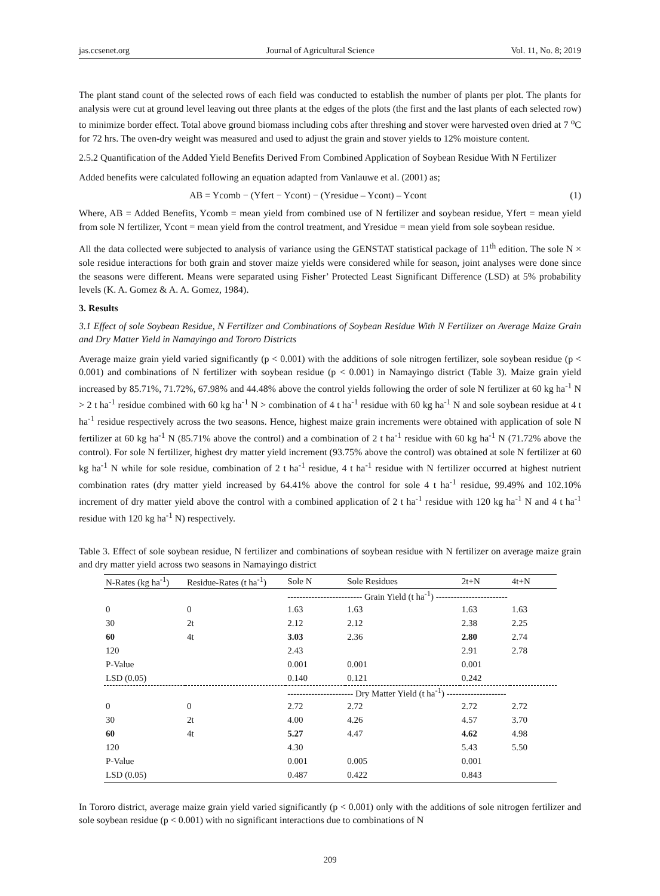jas.ccsenet.org Journal of Agricultural Science Vol. 11, No. 8; 2019
The plant stand count of the selected rows of each field was conducted to establish the number of plants per plot. The plants for analysis were cut at ground level leaving out three plants at the edges of the plots (the first and the last plants of each selected row) to minimize border effect. Total above ground biomass including cobs after threshing and stover were harvested oven dried at 7 <sup>o</sup>C for 72 hrs. The oven-dry weight was measured and used to adjust the grain and stover yields to 12% moisture content.
2.5.2 Quantification of the Added Yield Benefits Derived From Combined Application of Soybean Residue With N Fertilizer
Added benefits were calculated following an equation adapted from Vanlauwe et al. (2001) as;
AB = Ycomb − (Yfert − Ycont) − (Yresidue – Ycont) – Ycont (1)
Where, AB = Added Benefits, Ycomb = mean yield from combined use of N fertilizer and soybean residue, Yfert = mean yield from sole N fertilizer, Ycont = mean yield from the control treatment, and Yresidue = mean yield from sole soybean residue.
All the data collected were subjected to analysis of variance using the GENSTAT statistical package of 11<sup>th</sup> edition. The sole N × sole residue interactions for both grain and stover maize yields were considered while for season, joint analyses were done since the seasons were different. Means were separated using Fisher’ Protected Least Significant Difference (LSD) at 5% probability levels (K. A. Gomez & A. A. Gomez, 1984).
3. Results
3.1 Effect of sole Soybean Residue, N Fertilizer and Combinations of Soybean Residue With N Fertilizer on Average Maize Grain and Dry Matter Yield in Namayingo and Tororo Districts
Average maize grain yield varied significantly (p < 0.001) with the additions of sole nitrogen fertilizer, sole soybean residue (p < 0.001) and combinations of N fertilizer with soybean residue (p < 0.001) in Namayingo district (Table 3). Maize grain yield increased by 85.71%, 71.72%, 67.98% and 44.48% above the control yields following the order of sole N fertilizer at 60 kg ha<sup>-1</sup> N > 2 t ha<sup>-1</sup> residue combined with 60 kg ha<sup>-1</sup> N > combination of 4 t ha<sup>-1</sup> residue with 60 kg ha<sup>-1</sup> N and sole soybean residue at 4 t ha<sup>-1</sup> residue respectively across the two seasons. Hence, highest maize grain increments were obtained with application of sole N fertilizer at 60 kg ha<sup>-1</sup> N (85.71% above the control) and a combination of 2 t ha<sup>-1</sup> residue with 60 kg ha<sup>-1</sup> N (71.72% above the control). For sole N fertilizer, highest dry matter yield increment (93.75% above the control) was obtained at sole N fertilizer at 60 kg ha<sup>-1</sup> N while for sole residue, combination of 2 t ha<sup>-1</sup> residue, 4 t ha<sup>-1</sup> residue with N fertilizer occurred at highest nutrient combination rates (dry matter yield increased by 64.41% above the control for sole 4 t ha<sup>-1</sup> residue, 99.49% and 102.10% increment of dry matter yield above the control with a combined application of 2 t ha<sup>-1</sup> residue with 120 kg ha<sup>-1</sup> N and 4 t ha<sup>-1</sup> residue with 120 kg ha<sup>-1</sup> N) respectively.
Table 3. Effect of sole soybean residue, N fertilizer and combinations of soybean residue with N fertilizer on average maize grain and dry matter yield across two seasons in Namayingo district
| N-Rates (kg ha<sup>-1</sup>) | Residue-Rates (t ha<sup>-1</sup>) | Sole N | Sole Residues | 2t+N | 4t+N |
| --- | --- | --- | --- | --- | --- |
| | | ------------------------- Grain Yield (t ha<sup>-1</sup>) ------------------------ | | | |
| 0 | 0 | 1.63 | 1.63 | 1.63 | 1.63 |
| 30 | 2t | 2.12 | 2.12 | 2.38 | 2.25 |
| 60 | 4t | 3.03 | 2.36 | 2.80 | 2.74 |
| 120 | | 2.43 | | 2.91 | 2.78 |
| P-Value | | 0.001 | 0.001 | 0.001 | |
| LSD (0.05) | | 0.140 | 0.121 | 0.242 | |
| | | ---------------------- Dry Matter Yield (t ha<sup>-1</sup>) -------------------- | | | |
| 0 | 0 | 2.72 | 2.72 | 2.72 | 2.72 |
| 30 | 2t | 4.00 | 4.26 | 4.57 | 3.70 |
| 60 | 4t | 5.27 | 4.47 | 4.62 | 4.98 |
| 120 | | 4.30 | | 5.43 | 5.50 |
| P-Value | | 0.001 | 0.005 | 0.001 | |
| LSD (0.05) | | 0.487 | 0.422 | 0.843 | |
In Tororo district, average maize grain yield varied significantly (p < 0.001) only with the additions of sole nitrogen fertilizer and sole soybean residue (p < 0.001) with no significant interactions due to combinations of N
209